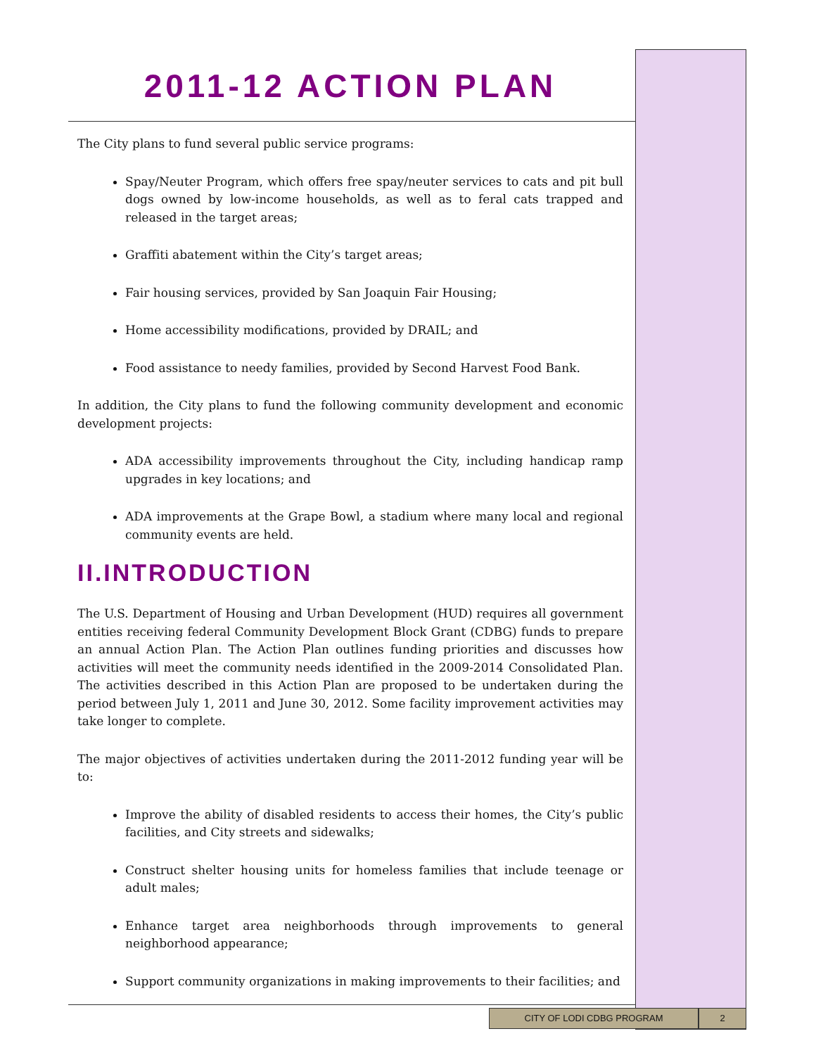2011-12 ACTION PLAN
The City plans to fund several public service programs:
Spay/Neuter Program, which offers free spay/neuter services to cats and pit bull dogs owned by low-income households, as well as to feral cats trapped and released in the target areas;
Graffiti abatement within the City’s target areas;
Fair housing services, provided by San Joaquin Fair Housing;
Home accessibility modifications, provided by DRAIL; and
Food assistance to needy families, provided by Second Harvest Food Bank.
In addition, the City plans to fund the following community development and economic development projects:
ADA accessibility improvements throughout the City, including handicap ramp upgrades in key locations; and
ADA improvements at the Grape Bowl, a stadium where many local and regional community events are held.
II.INTRODUCTION
The U.S. Department of Housing and Urban Development (HUD) requires all government entities receiving federal Community Development Block Grant (CDBG) funds to prepare an annual Action Plan. The Action Plan outlines funding priorities and discusses how activities will meet the community needs identified in the 2009-2014 Consolidated Plan. The activities described in this Action Plan are proposed to be undertaken during the period between July 1, 2011 and June 30, 2012. Some facility improvement activities may take longer to complete.
The major objectives of activities undertaken during the 2011-2012 funding year will be to:
Improve the ability of disabled residents to access their homes, the City’s public facilities, and City streets and sidewalks;
Construct shelter housing units for homeless families that include teenage or adult males;
Enhance target area neighborhoods through improvements to general neighborhood appearance;
Support community organizations in making improvements to their facilities; and
CITY OF LODI CDBG PROGRAM 2